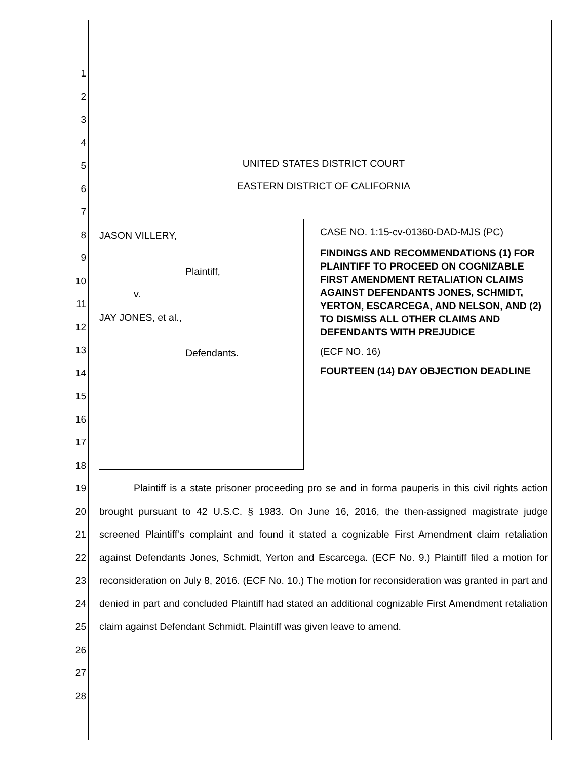1
2
3
4
5
6
7
8
9
10
11
12
13
14
15
16
17
18
19
20
21
22
23
24
25
26
27
28
UNITED STATES DISTRICT COURT
EASTERN DISTRICT OF CALIFORNIA
JASON VILLERY,
Plaintiff,
v.
JAY JONES, et al.,
Defendants.
CASE NO. 1:15-cv-01360-DAD-MJS (PC)
FINDINGS AND RECOMMENDATIONS (1) FOR PLAINTIFF TO PROCEED ON COGNIZABLE FIRST AMENDMENT RETALIATION CLAIMS AGAINST DEFENDANTS JONES, SCHMIDT, YERTON, ESCARCEGA, AND NELSON, AND (2) TO DISMISS ALL OTHER CLAIMS AND DEFENDANTS WITH PREJUDICE
(ECF NO. 16)
FOURTEEN (14) DAY OBJECTION DEADLINE
Plaintiff is a state prisoner proceeding pro se and in forma pauperis in this civil rights action brought pursuant to 42 U.S.C. § 1983. On June 16, 2016, the then-assigned magistrate judge screened Plaintiff’s complaint and found it stated a cognizable First Amendment claim retaliation against Defendants Jones, Schmidt, Yerton and Escarcega. (ECF No. 9.) Plaintiff filed a motion for reconsideration on July 8, 2016. (ECF No. 10.) The motion for reconsideration was granted in part and denied in part and concluded Plaintiff had stated an additional cognizable First Amendment retaliation claim against Defendant Schmidt. Plaintiff was given leave to amend.